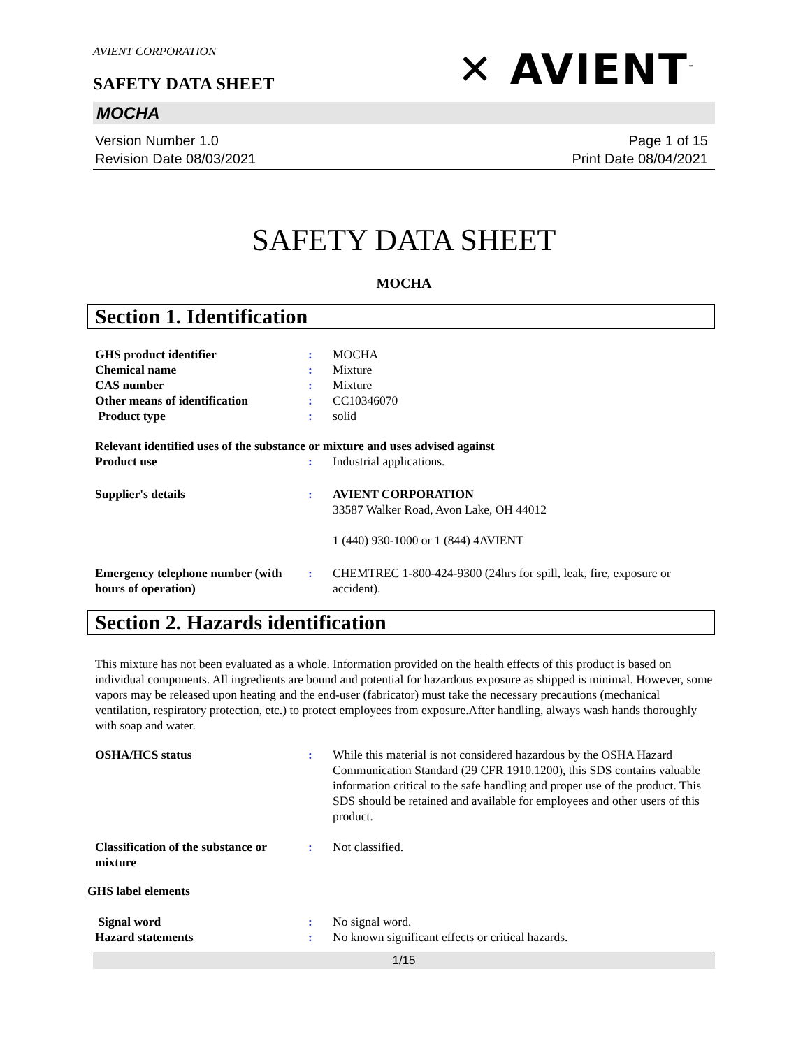AVIENT CORPORATION
SAFETY DATA SHEET
✕ AVIENT<sup>™</sup>
MOCHA
Version Number 1.0
Revision Date 08/03/2021
Page 1 of 15
Print Date 08/04/2021
SAFETY DATA SHEET
MOCHA
Section 1. Identification
GHS product identifier : MOCHA
Chemical name : Mixture
CAS number : Mixture
Other means of identification : CC10346070
Product type : solid
Relevant identified uses of the substance or mixture and uses advised against
Product use : Industrial applications.
Supplier's details : AVIENT CORPORATION
33587 Walker Road, Avon Lake, OH 44012
1 (440) 930-1000 or 1 (844) 4AVIENT
Emergency telephone number (with hours of operation)
: CHEMTREC 1-800-424-9300 (24hrs for spill, leak, fire, exposure or accident).
Section 2. Hazards identification
This mixture has not been evaluated as a whole. Information provided on the health effects of this product is based on individual components. All ingredients are bound and potential for hazardous exposure as shipped is minimal. However, some vapors may be released upon heating and the end-user (fabricator) must take the necessary precautions (mechanical ventilation, respiratory protection, etc.) to protect employees from exposure.After handling, always wash hands thoroughly with soap and water.
OSHA/HCS status : While this material is not considered hazardous by the OSHA Hazard Communication Standard (29 CFR 1910.1200), this SDS contains valuable information critical to the safe handling and proper use of the product. This SDS should be retained and available for employees and other users of this product.
Classification of the substance or mixture
: Not classified.
GHS label elements
Signal word : No signal word.
Hazard statements : No known significant effects or critical hazards.
1/15